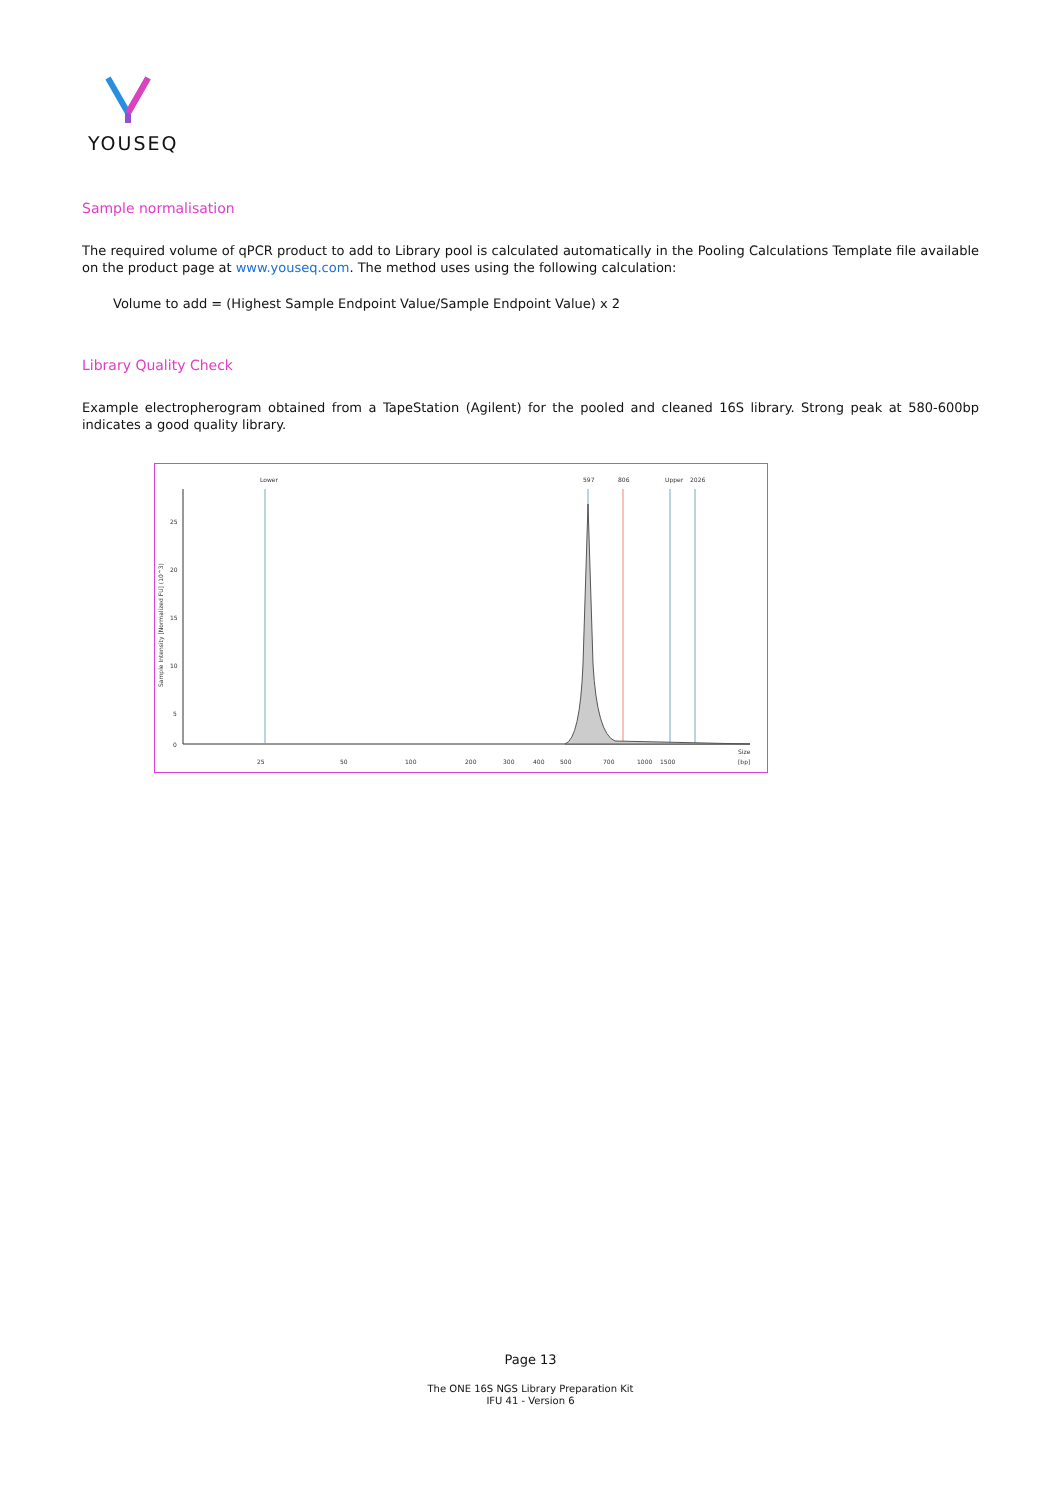YOUSEQ
Sample normalisation
The required volume of qPCR product to add to Library pool is calculated automatically in the Pooling Calculations Template file available on the product page at www.youseq.com. The method uses using the following calculation:
Volume to add = (Highest Sample Endpoint Value/Sample Endpoint Value) x 2
Library Quality Check
Example electropherogram obtained from a TapeStation (Agilent) for the pooled and cleaned 16S library. Strong peak at 580-600bp indicates a good quality library.
Sample Intensity [Normalized FU] (10^3)
25
20
15
10
5
0
Lower
597
806
Upper
2026
25
50
100
200
300
400
500
700
1000
1500
Size
[bp]
Page 13
The ONE 16S NGS Library Preparation Kit
IFU 41 - Version 6